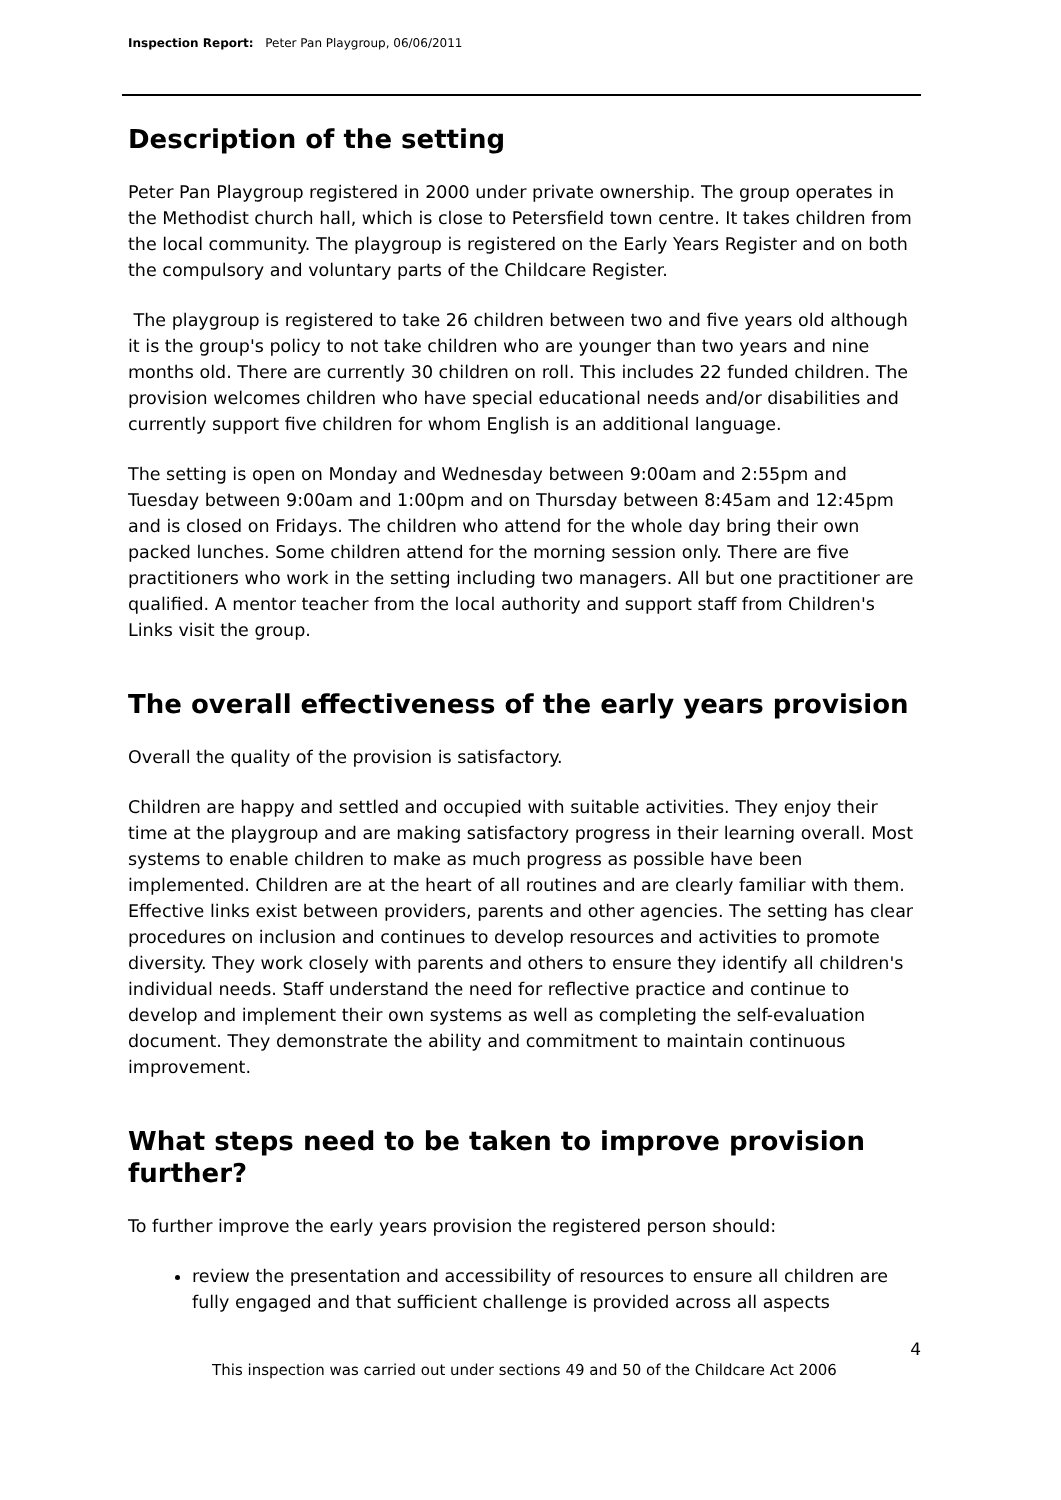Inspection Report: Peter Pan Playgroup, 06/06/2011
Description of the setting
Peter Pan Playgroup registered in 2000 under private ownership. The group operates in the Methodist church hall, which is close to Petersfield town centre. It takes children from the local community. The playgroup is registered on the Early Years Register and on both the compulsory and voluntary parts of the Childcare Register.
The playgroup is registered to take 26 children between two and five years old although it is the group's policy to not take children who are younger than two years and nine months old. There are currently 30 children on roll. This includes 22 funded children. The provision welcomes children who have special educational needs and/or disabilities and currently support five children for whom English is an additional language.
The setting is open on Monday and Wednesday between 9:00am and 2:55pm and Tuesday between 9:00am and 1:00pm and on Thursday between 8:45am and 12:45pm and is closed on Fridays. The children who attend for the whole day bring their own packed lunches. Some children attend for the morning session only. There are five practitioners who work in the setting including two managers. All but one practitioner are qualified. A mentor teacher from the local authority and support staff from Children's Links visit the group.
The overall effectiveness of the early years provision
Overall the quality of the provision is satisfactory.
Children are happy and settled and occupied with suitable activities. They enjoy their time at the playgroup and are making satisfactory progress in their learning overall. Most systems to enable children to make as much progress as possible have been implemented. Children are at the heart of all routines and are clearly familiar with them. Effective links exist between providers, parents and other agencies. The setting has clear procedures on inclusion and continues to develop resources and activities to promote diversity. They work closely with parents and others to ensure they identify all children's individual needs. Staff understand the need for reflective practice and continue to develop and implement their own systems as well as completing the self-evaluation document. They demonstrate the ability and commitment to maintain continuous improvement.
What steps need to be taken to improve provision further?
To further improve the early years provision the registered person should:
review the presentation and accessibility of resources to ensure all children are fully engaged and that sufficient challenge is provided across all aspects
4
This inspection was carried out under sections 49 and 50 of the Childcare Act 2006